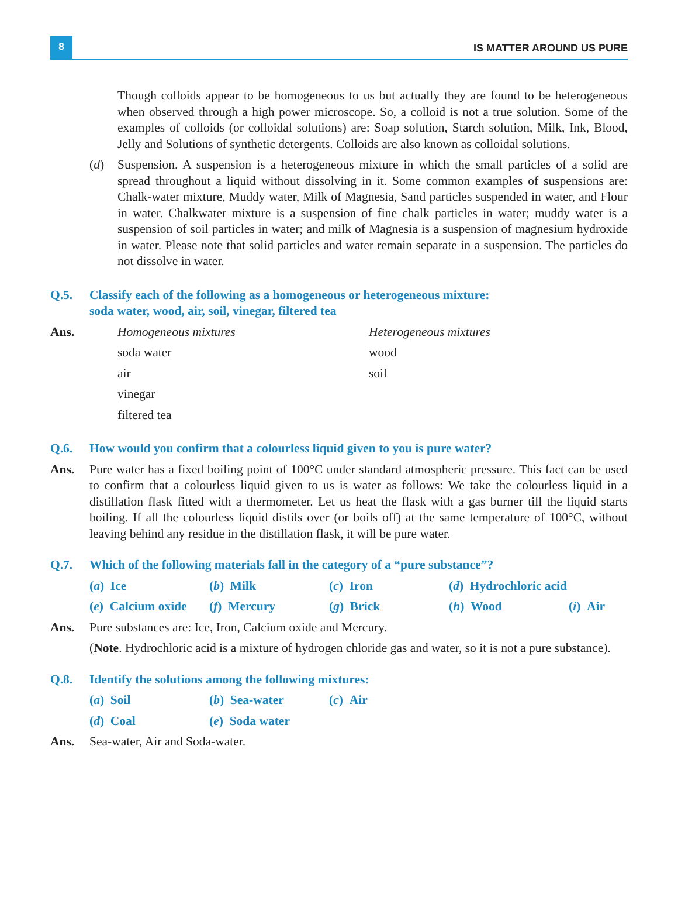8
IS MATTER AROUND US PURE
Though colloids appear to be homogeneous to us but actually they are found to be heterogeneous when observed through a high power microscope. So, a colloid is not a true solution. Some of the examples of colloids (or colloidal solutions) are: Soap solution, Starch solution, Milk, Ink, Blood, Jelly and Solutions of synthetic detergents. Colloids are also known as colloidal solutions.
(d) Suspension. A suspension is a heterogeneous mixture in which the small particles of a solid are spread throughout a liquid without dissolving in it. Some common examples of suspensions are: Chalk-water mixture, Muddy water, Milk of Magnesia, Sand particles suspended in water, and Flour in water. Chalkwater mixture is a suspension of fine chalk particles in water; muddy water is a suspension of soil particles in water; and milk of Magnesia is a suspension of magnesium hydroxide in water. Please note that solid particles and water remain separate in a suspension. The particles do not dissolve in water.
Q.5. Classify each of the following as a homogeneous or heterogeneous mixture:
soda water, wood, air, soil, vinegar, filtered tea
Ans. Homogeneous mixtures
Heterogeneous mixtures
soda water
wood
air
soil
vinegar
filtered tea
Q.6. How would you confirm that a colourless liquid given to you is pure water?
Ans. Pure water has a fixed boiling point of 100°C under standard atmospheric pressure. This fact can be used to confirm that a colourless liquid given to us is water as follows: We take the colourless liquid in a distillation flask fitted with a thermometer. Let us heat the flask with a gas burner till the liquid starts boiling. If all the colourless liquid distils over (or boils off) at the same temperature of 100°C, without leaving behind any residue in the distillation flask, it will be pure water.
Q.7. Which of the following materials fall in the category of a “pure substance”?
(a) Ice (b) Milk (c) Iron (d) Hydrochloric acid
(e) Calcium oxide (f) Mercury (g) Brick (h) Wood (i) Air
Ans. Pure substances are: Ice, Iron, Calcium oxide and Mercury.
(Note. Hydrochloric acid is a mixture of hydrogen chloride gas and water, so it is not a pure substance).
Q.8. Identify the solutions among the following mixtures:
(a) Soil (b) Sea-water (c) Air
(d) Coal (e) Soda water
Ans. Sea-water, Air and Soda-water.